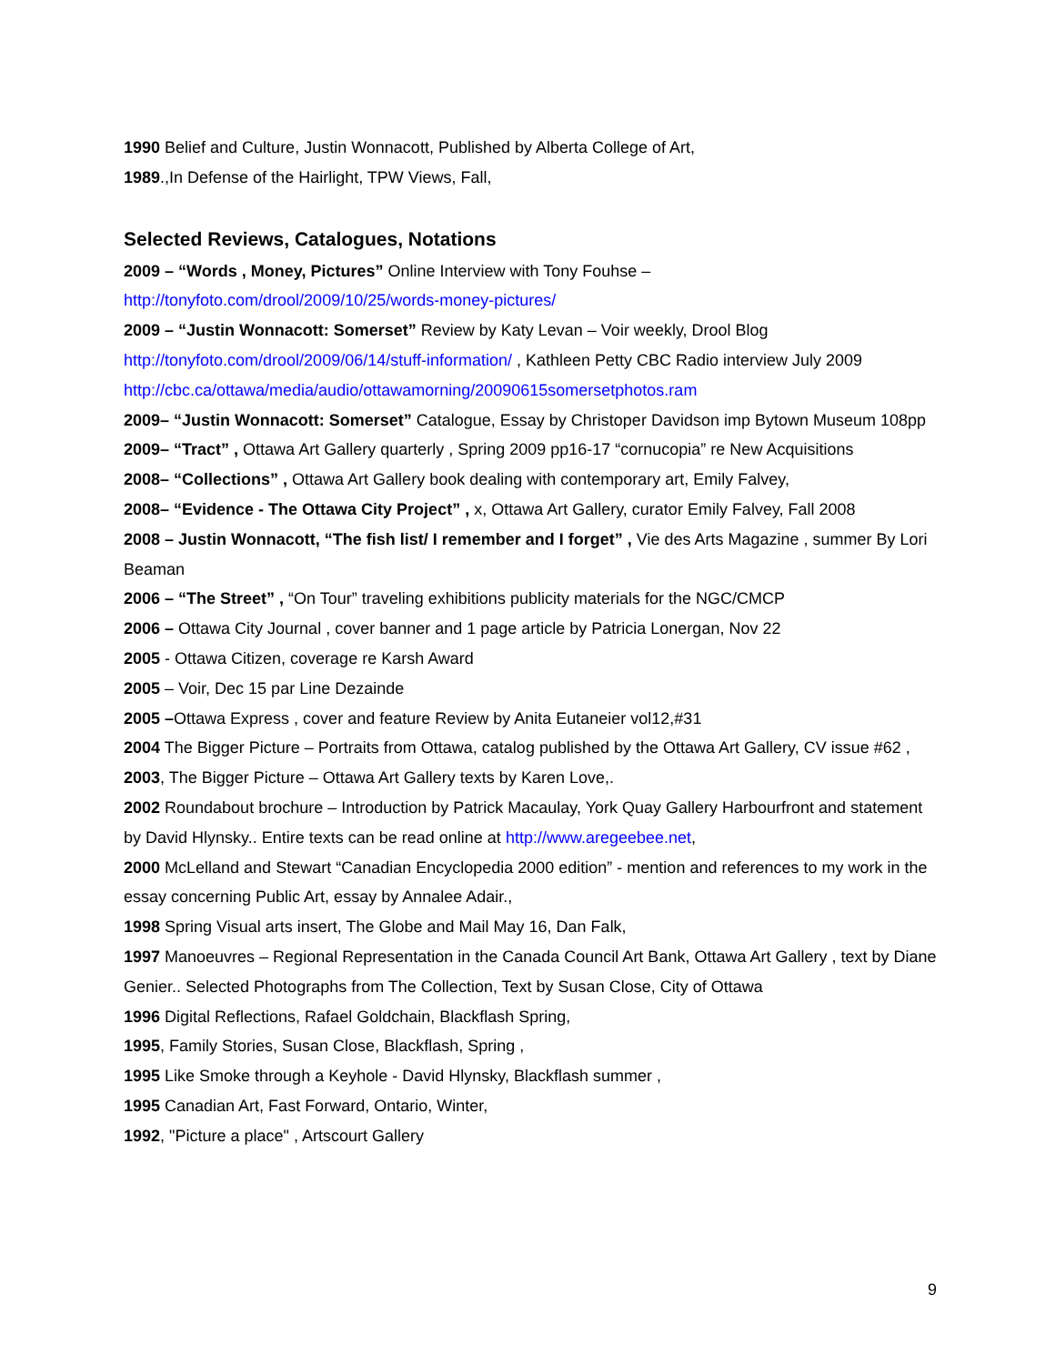1990 Belief and Culture, Justin Wonnacott, Published by Alberta College of Art,
1989.,In Defense of the Hairlight, TPW Views, Fall,
Selected Reviews, Catalogues, Notations
2009 – “Words , Money, Pictures” Online Interview with Tony Fouhse –
http://tonyfoto.com/drool/2009/10/25/words-money-pictures/
2009 – “Justin Wonnacott: Somerset” Review by Katy Levan – Voir weekly, Drool Blog
http://tonyfoto.com/drool/2009/06/14/stuff-information/ , Kathleen Petty CBC Radio interview July 2009
http://cbc.ca/ottawa/media/audio/ottawamorning/20090615somersetphotos.ram
2009– “Justin Wonnacott: Somerset” Catalogue, Essay by Christoper Davidson imp Bytown Museum 108pp
2009– “Tract” , Ottawa Art Gallery quarterly , Spring 2009 pp16-17 “cornucopia” re New Acquisitions
2008– “Collections” , Ottawa Art Gallery book dealing with contemporary art, Emily Falvey,
2008– “Evidence - The Ottawa City Project” , x, Ottawa Art Gallery, curator Emily Falvey, Fall 2008
2008 – Justin Wonnacott, “The fish list/ I remember and I forget” , Vie des Arts Magazine , summer By Lori Beaman
2006 – “The Street” , “On Tour” traveling exhibitions publicity materials for the NGC/CMCP
2006 – Ottawa City Journal , cover banner and 1 page article by Patricia Lonergan, Nov 22
2005 - Ottawa Citizen, coverage re Karsh Award
2005 – Voir, Dec 15 par Line Dezainde
2005 –Ottawa Express , cover and feature Review by Anita Eutaneier vol12,#31
2004 The Bigger Picture – Portraits from Ottawa, catalog published by the Ottawa Art Gallery, CV issue #62 ,
2003, The Bigger Picture – Ottawa Art Gallery texts by Karen Love,.
2002 Roundabout brochure – Introduction by Patrick Macaulay, York Quay Gallery Harbourfront and statement by David Hlynsky.. Entire texts can be read online at http://www.aregeebee.net,
2000 McLelland and Stewart “Canadian Encyclopedia 2000 edition” - mention and references to my work in the essay concerning Public Art, essay by Annalee Adair.,
1998 Spring Visual arts insert, The Globe and Mail May 16, Dan Falk,
1997 Manoeuvres – Regional Representation in the Canada Council Art Bank, Ottawa Art Gallery , text by Diane Genier.. Selected Photographs from The Collection, Text by Susan Close, City of Ottawa
1996 Digital Reflections, Rafael Goldchain, Blackflash Spring,
1995, Family Stories, Susan Close, Blackflash, Spring ,
1995 Like Smoke through a Keyhole - David Hlynsky, Blackflash summer ,
1995 Canadian Art, Fast Forward, Ontario, Winter,
1992, "Picture a place" , Artscourt Gallery
9